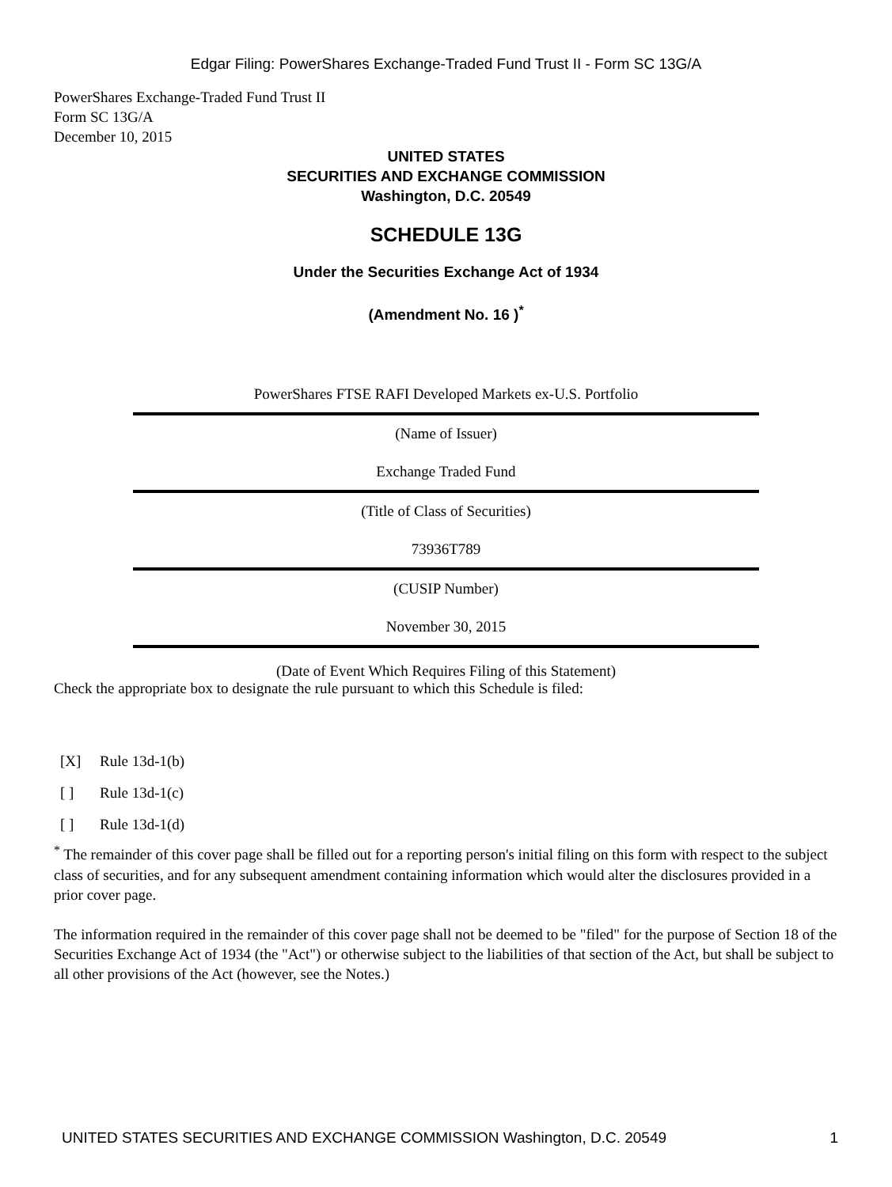Edgar Filing: PowerShares Exchange-Traded Fund Trust II - Form SC 13G/A
PowerShares Exchange-Traded Fund Trust II
Form SC 13G/A
December 10, 2015
UNITED STATES
SECURITIES AND EXCHANGE COMMISSION
Washington, D.C. 20549
SCHEDULE 13G
Under the Securities Exchange Act of 1934
(Amendment No. 16 )<sup>*</sup>
PowerShares FTSE RAFI Developed Markets ex-U.S. Portfolio
(Name of Issuer)
Exchange Traded Fund
(Title of Class of Securities)
73936T789
(CUSIP Number)
November 30, 2015
(Date of Event Which Requires Filing of this Statement)
Check the appropriate box to designate the rule pursuant to which this Schedule is filed:
[X] Rule 13d-1(b)
[ ] Rule 13d-1(c)
[ ] Rule 13d-1(d)
<sup>*</sup> The remainder of this cover page shall be filled out for a reporting person's initial filing on this form with respect to the subject class of securities, and for any subsequent amendment containing information which would alter the disclosures provided in a prior cover page.
The information required in the remainder of this cover page shall not be deemed to be "filed" for the purpose of Section 18 of the Securities Exchange Act of 1934 (the "Act") or otherwise subject to the liabilities of that section of the Act, but shall be subject to all other provisions of the Act (however, see the Notes.)
UNITED STATES SECURITIES AND EXCHANGE COMMISSION Washington, D.C. 20549 1